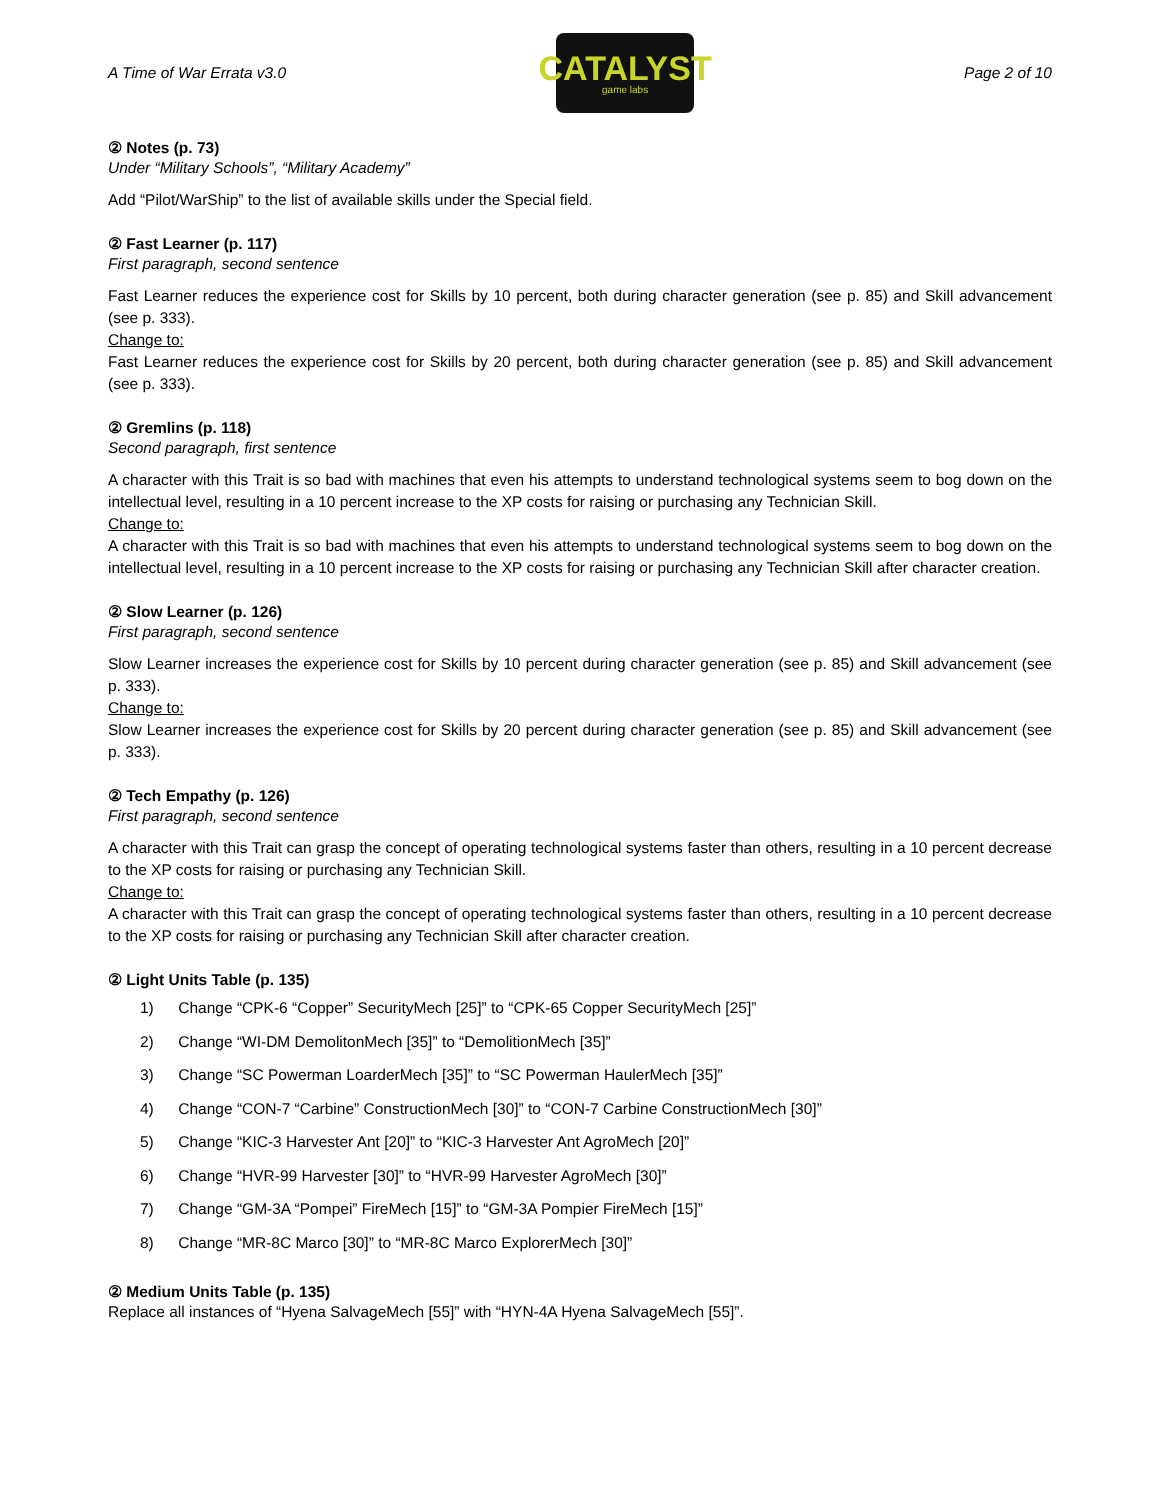A Time of War Errata v3.0
CATALYST
game labs
Page 2 of 10
② Notes (p. 73)
Under “Military Schools”, “Military Academy”
Add “Pilot/WarShip” to the list of available skills under the Special field.
② Fast Learner (p. 117)
First paragraph, second sentence
Fast Learner reduces the experience cost for Skills by 10 percent, both during character generation (see p. 85) and Skill advancement (see p. 333).
Change to:
Fast Learner reduces the experience cost for Skills by 20 percent, both during character generation (see p. 85) and Skill advancement (see p. 333).
② Gremlins (p. 118)
Second paragraph, first sentence
A character with this Trait is so bad with machines that even his attempts to understand technological systems seem to bog down on the intellectual level, resulting in a 10 percent increase to the XP costs for raising or purchasing any Technician Skill.
Change to:
A character with this Trait is so bad with machines that even his attempts to understand technological systems seem to bog down on the intellectual level, resulting in a 10 percent increase to the XP costs for raising or purchasing any Technician Skill after character creation.
② Slow Learner (p. 126)
First paragraph, second sentence
Slow Learner increases the experience cost for Skills by 10 percent during character generation (see p. 85) and Skill advancement (see p. 333).
Change to:
Slow Learner increases the experience cost for Skills by 20 percent during character generation (see p. 85) and Skill advancement (see p. 333).
② Tech Empathy (p. 126)
First paragraph, second sentence
A character with this Trait can grasp the concept of operating technological systems faster than others, resulting in a 10 percent decrease to the XP costs for raising or purchasing any Technician Skill.
Change to:
A character with this Trait can grasp the concept of operating technological systems faster than others, resulting in a 10 percent decrease to the XP costs for raising or purchasing any Technician Skill after character creation.
② Light Units Table (p. 135)
1) Change “CPK-6 “Copper” SecurityMech [25]” to “CPK-65 Copper SecurityMech [25]”
2) Change “WI-DM DemolitonMech [35]” to “DemolitionMech [35]”
3) Change “SC Powerman LoarderMech [35]” to “SC Powerman HaulerMech [35]”
4) Change “CON-7 “Carbine” ConstructionMech [30]” to “CON-7 Carbine ConstructionMech [30]”
5) Change “KIC-3 Harvester Ant [20]” to “KIC-3 Harvester Ant AgroMech [20]”
6) Change “HVR-99 Harvester [30]” to “HVR-99 Harvester AgroMech [30]”
7) Change “GM-3A “Pompei” FireMech [15]” to “GM-3A Pompier FireMech [15]”
8) Change “MR-8C Marco [30]” to “MR-8C Marco ExplorerMech [30]”
② Medium Units Table (p. 135)
Replace all instances of “Hyena SalvageMech [55]” with “HYN-4A Hyena SalvageMech [55]”.